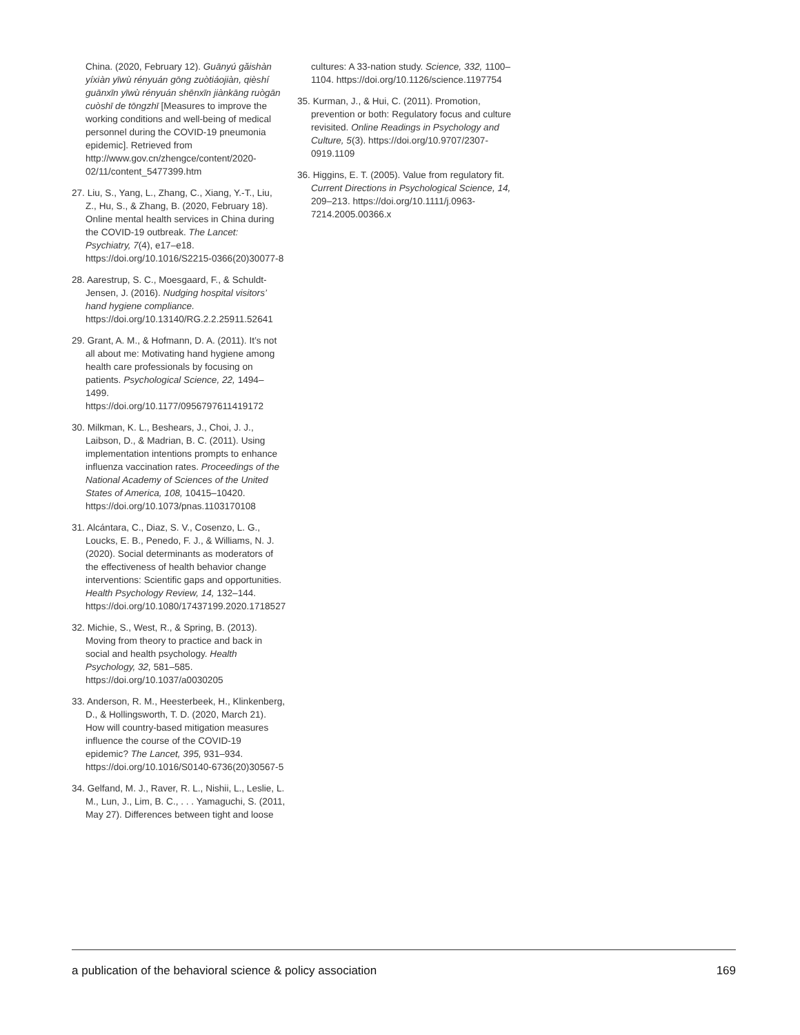China. (2020, February 12). Guānyú gǎishàn yíxiàn yīwù rényuán gōng zuòtiáojiàn, qièshí guānxīn yīwù rényuán shēnxīn jiànkāng ruògān cuòshī de tōngzhī [Measures to improve the working conditions and well-being of medical personnel during the COVID-19 pneumonia epidemic]. Retrieved from http://www.gov.cn/zhengce/content/2020-02/11/content_5477399.htm
27. Liu, S., Yang, L., Zhang, C., Xiang, Y.-T., Liu, Z., Hu, S., & Zhang, B. (2020, February 18). Online mental health services in China during the COVID-19 outbreak. The Lancet: Psychiatry, 7(4), e17–e18. https://doi.org/10.1016/S2215-0366(20)30077-8
28. Aarestrup, S. C., Moesgaard, F., & Schuldt-Jensen, J. (2016). Nudging hospital visitors’ hand hygiene compliance. https://doi.org/10.13140/RG.2.2.25911.52641
29. Grant, A. M., & Hofmann, D. A. (2011). It’s not all about me: Motivating hand hygiene among health care professionals by focusing on patients. Psychological Science, 22, 1494–1499. https://doi.org/10.1177/0956797611419172
30. Milkman, K. L., Beshears, J., Choi, J. J., Laibson, D., & Madrian, B. C. (2011). Using implementation intentions prompts to enhance influenza vaccination rates. Proceedings of the National Academy of Sciences of the United States of America, 108, 10415–10420. https://doi.org/10.1073/pnas.1103170108
31. Alcántara, C., Diaz, S. V., Cosenzo, L. G., Loucks, E. B., Penedo, F. J., & Williams, N. J. (2020). Social determinants as moderators of the effectiveness of health behavior change interventions: Scientific gaps and opportunities. Health Psychology Review, 14, 132–144. https://doi.org/10.1080/17437199.2020.1718527
32. Michie, S., West, R., & Spring, B. (2013). Moving from theory to practice and back in social and health psychology. Health Psychology, 32, 581–585. https://doi.org/10.1037/a0030205
33. Anderson, R. M., Heesterbeek, H., Klinkenberg, D., & Hollingsworth, T. D. (2020, March 21). How will country-based mitigation measures influence the course of the COVID-19 epidemic? The Lancet, 395, 931–934. https://doi.org/10.1016/S0140-6736(20)30567-5
34. Gelfand, M. J., Raver, R. L., Nishii, L., Leslie, L. M., Lun, J., Lim, B. C., . . . Yamaguchi, S. (2011, May 27). Differences between tight and loose
cultures: A 33-nation study. Science, 332, 1100–1104. https://doi.org/10.1126/science.1197754
35. Kurman, J., & Hui, C. (2011). Promotion, prevention or both: Regulatory focus and culture revisited. Online Readings in Psychology and Culture, 5(3). https://doi.org/10.9707/2307-0919.1109
36. Higgins, E. T. (2005). Value from regulatory fit. Current Directions in Psychological Science, 14, 209–213. https://doi.org/10.1111/j.0963-7214.2005.00366.x
a publication of the behavioral science & policy association 169